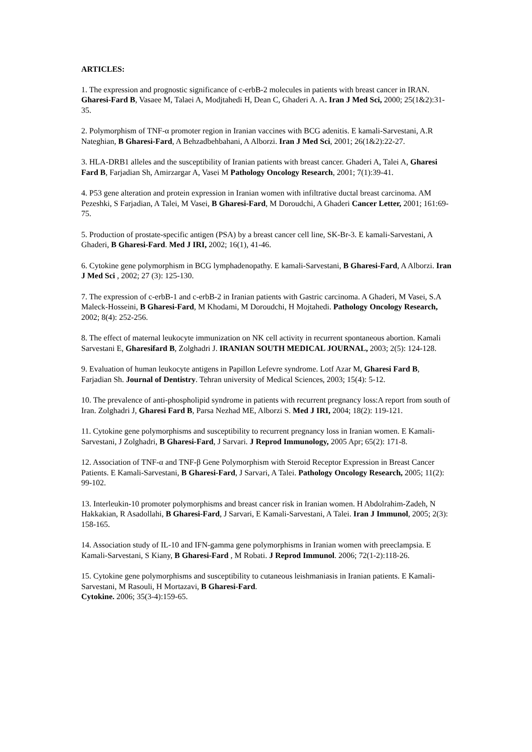ARTICLES:
1. The expression and prognostic significance of c-erbB-2 molecules in patients with breast cancer in IRAN. Gharesi-Fard B, Vasaee M, Talaei A, Modjtahedi H, Dean C, Ghaderi A. A. Iran J Med Sci, 2000; 25(1&2):31-35.
2. Polymorphism of TNF-α promoter region in Iranian vaccines with BCG adenitis. E kamali-Sarvestani, A.R Nateghian, B Gharesi-Fard, A Behzadbehbahani, A Alborzi. Iran J Med Sci, 2001; 26(1&2):22-27.
3. HLA-DRB1 alleles and the susceptibility of Iranian patients with breast cancer. Ghaderi A, Talei A, Gharesi Fard B, Farjadian Sh, Amirzargar A, Vasei M Pathology Oncology Research, 2001; 7(1):39-41.
4. P53 gene alteration and protein expression in Iranian women with infiltrative ductal breast carcinoma. AM Pezeshki, S Farjadian, A Talei, M Vasei, B Gharesi-Fard, M Doroudchi, A Ghaderi Cancer Letter, 2001; 161:69-75.
5. Production of prostate-specific antigen (PSA) by a breast cancer cell line, SK-Br-3. E kamali-Sarvestani, A Ghaderi, B Gharesi-Fard. Med J IRI, 2002; 16(1), 41-46.
6. Cytokine gene polymorphism in BCG lymphadenopathy. E kamali-Sarvestani, B Gharesi-Fard, A Alborzi. Iran J Med Sci , 2002; 27 (3): 125-130.
7. The expression of c-erbB-1 and c-erbB-2 in Iranian patients with Gastric carcinoma. A Ghaderi, M Vasei, S.A Maleck-Hosseini, B Gharesi-Fard, M Khodami, M Doroudchi, H Mojtahedi. Pathology Oncology Research, 2002; 8(4): 252-256.
8. The effect of maternal leukocyte immunization on NK cell activity in recurrent spontaneous abortion. Kamali Sarvestani E, Gharesifard B, Zolghadri J. IRANIAN SOUTH MEDICAL JOURNAL, 2003; 2(5): 124-128.
9. Evaluation of human leukocyte antigens in Papillon Lefevre syndrome. Lotf Azar M, Gharesi Fard B, Farjadian Sh. Journal of Dentistry. Tehran university of Medical Sciences, 2003; 15(4): 5-12.
10. The prevalence of anti-phospholipid syndrome in patients with recurrent pregnancy loss:A report from south of Iran. Zolghadri J, Gharesi Fard B, Parsa Nezhad ME, Alborzi S. Med J IRI, 2004; 18(2): 119-121.
11. Cytokine gene polymorphisms and susceptibility to recurrent pregnancy loss in Iranian women. E Kamali-Sarvestani, J Zolghadri, B Gharesi-Fard, J Sarvari. J Reprod Immunology, 2005 Apr; 65(2): 171-8.
12. Association of TNF-α and TNF-β Gene Polymorphism with Steroid Receptor Expression in Breast Cancer Patients. E Kamali-Sarvestani, B Gharesi-Fard, J Sarvari, A Talei. Pathology Oncology Research, 2005; 11(2): 99-102.
13. Interleukin-10 promoter polymorphisms and breast cancer risk in Iranian women. H Abdolrahim-Zadeh, N Hakkakian, R Asadollahi, B Gharesi-Fard, J Sarvari, E Kamali-Sarvestani, A Talei. Iran J Immunol, 2005; 2(3): 158-165.
14. Association study of IL-10 and IFN-gamma gene polymorphisms in Iranian women with preeclampsia. E Kamali-Sarvestani, S Kiany, B Gharesi-Fard , M Robati. J Reprod Immunol. 2006; 72(1-2):118-26.
15. Cytokine gene polymorphisms and susceptibility to cutaneous leishmaniasis in Iranian patients. E Kamali-Sarvestani, M Rasouli, H Mortazavi, B Gharesi-Fard.
Cytokine. 2006; 35(3-4):159-65.